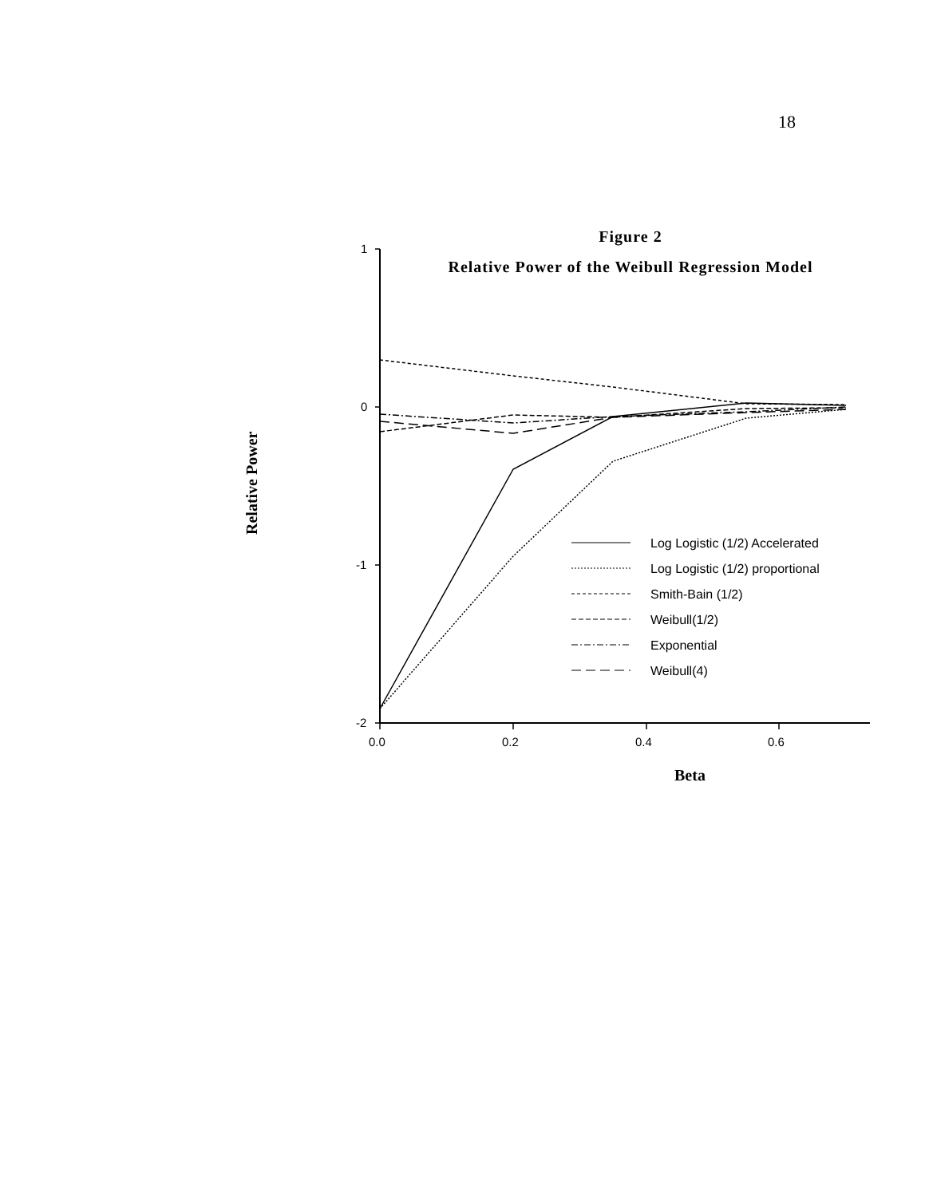18
Figure 2
Relative Power of the Weibull Regression Model
1
0
-1
-2
0.0
0.2
0.4
0.6
Beta
Relative Power
Log Logistic (1/2) Accelerated
Log Logistic (1/2) proportional
Smith-Bain (1/2)
Weibull(1/2)
Exponential
Weibull(4)